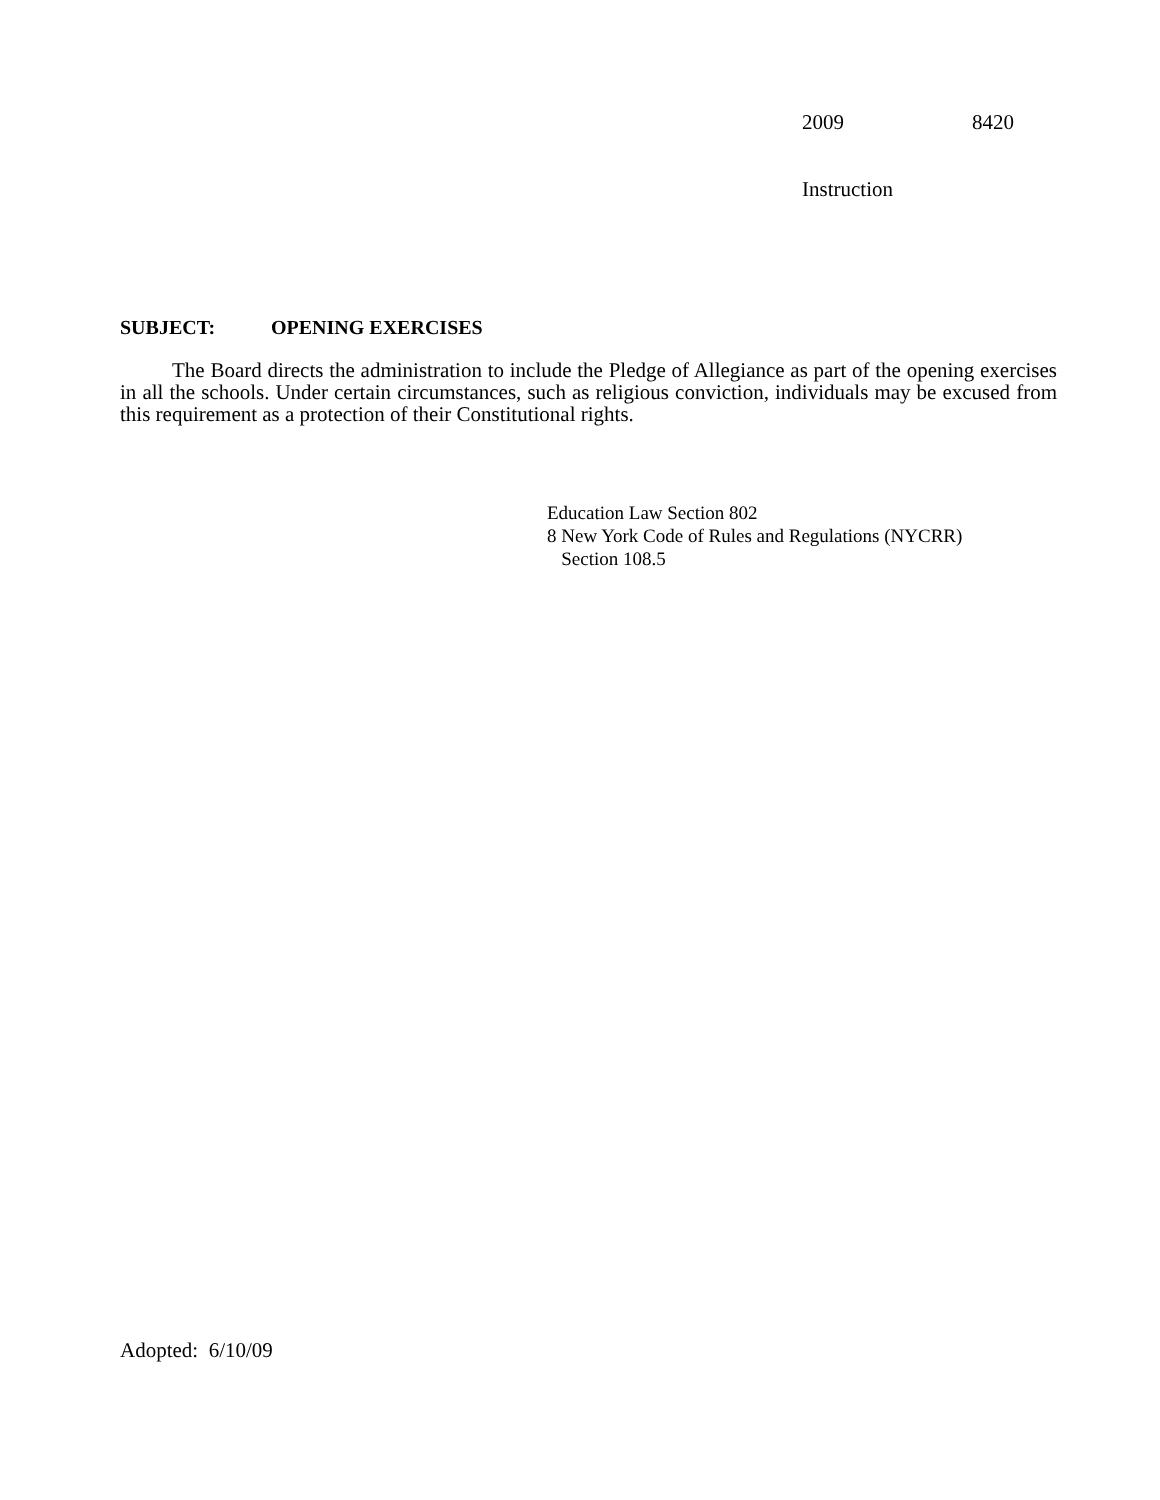2009 8420
Instruction
SUBJECT: OPENING EXERCISES
The Board directs the administration to include the Pledge of Allegiance as part of the opening exercises in all the schools. Under certain circumstances, such as religious conviction, individuals may be excused from this requirement as a protection of their Constitutional rights.
Education Law Section 802
8 New York Code of Rules and Regulations (NYCRR)
Section 108.5
Adopted: 6/10/09